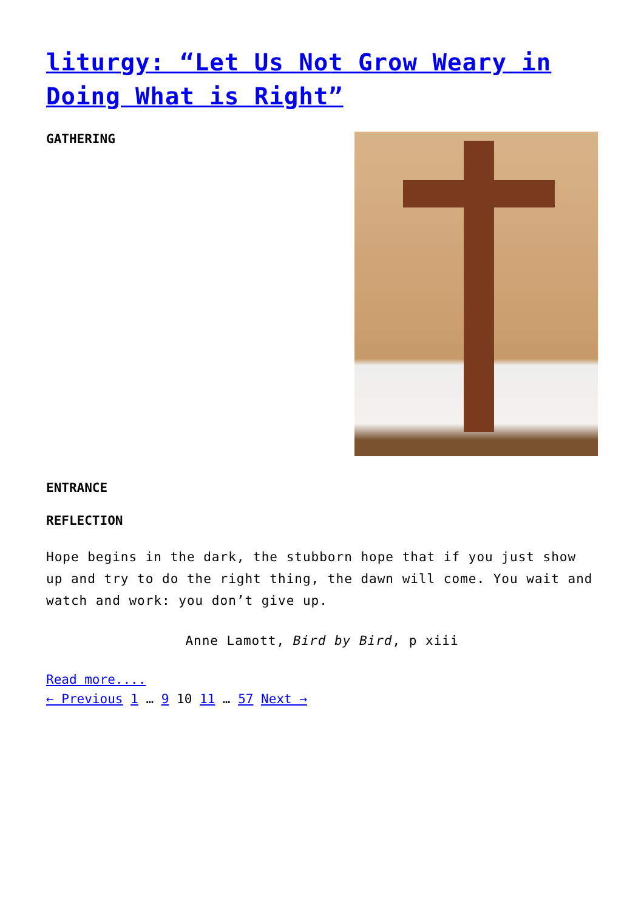liturgy: “Let Us Not Grow Weary in Doing What is Right”
GATHERING
ENTRANCE
REFLECTION
Hope begins in the dark, the stubborn hope that if you just show up and try to do the right thing, the dawn will come. You wait and watch and work: you don’t give up.
Anne Lamott, Bird by Bird, p xiii
Read more....
← Previous 1 … 9 10 11 … 57 Next →